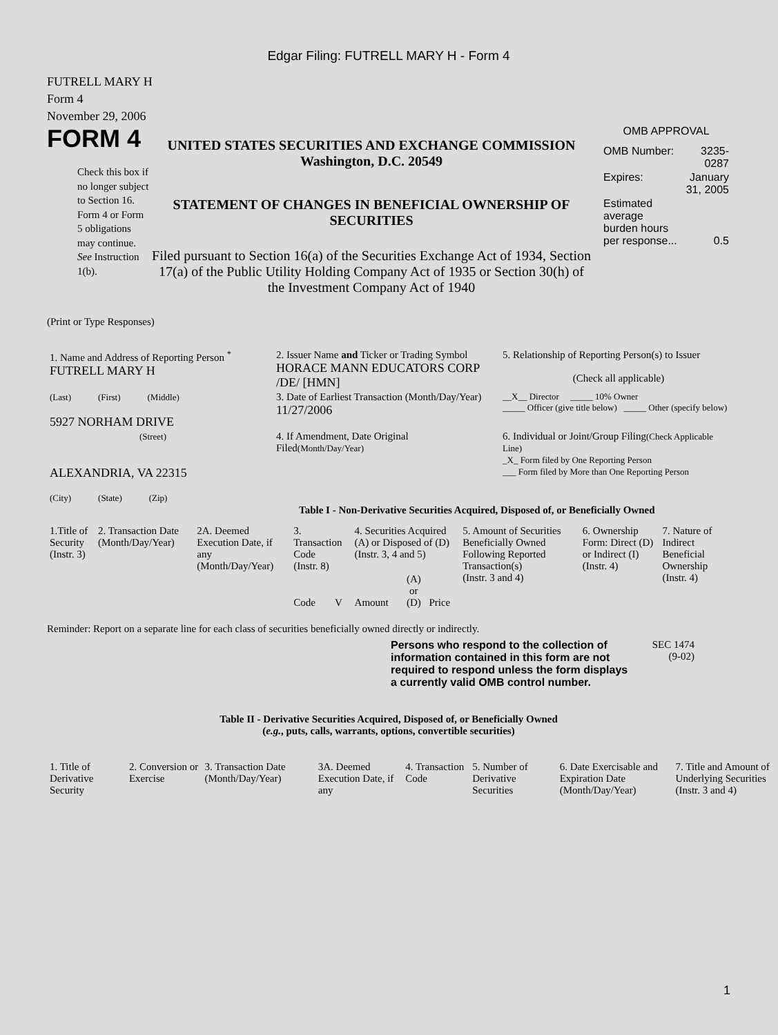Edgar Filing: FUTRELL MARY H - Form 4
FUTRELL MARY H
Form 4
November 29, 2006
FORM 4
Check this box if no longer subject to Section 16. Form 4 or Form 5 obligations may continue. See Instruction 1(b).
UNITED STATES SECURITIES AND EXCHANGE COMMISSION
Washington, D.C. 20549
STATEMENT OF CHANGES IN BENEFICIAL OWNERSHIP OF SECURITIES
Filed pursuant to Section 16(a) of the Securities Exchange Act of 1934, Section 17(a) of the Public Utility Holding Company Act of 1935 or Section 30(h) of the Investment Company Act of 1940
OMB APPROVAL
| OMB Number: | 3235-0287 |
| Expires: | January 31, 2005 |
| Estimated average burden hours per response... | 0.5 |
(Print or Type Responses)
| 1. Name and Address of Reporting Person <sup>*</sup> FUTRELL MARY H | 2. Issuer Name and Ticker or Trading Symbol HORACE MANN EDUCATORS CORP /DE/ [HMN] | 5. Relationship of Reporting Person(s) to Issuer (Check all applicable) |
| (Last) (First) (Middle) 5927 NORHAM DRIVE | 3. Date of Earliest Transaction (Month/Day/Year) 11/27/2006 | __X__ Director _____ 10% Owner _____ Officer (give title below) _____ Other (specify below) |
| (Street) ALEXANDRIA, VA 22315 (City) (State) (Zip) | 4. If Amendment, Date Original Filed (Month/Day/Year) | 6. Individual or Joint/Group Filing (Check Applicable Line) _X_ Form filed by One Reporting Person ___ Form filed by More than One Reporting Person |
Table I - Non-Derivative Securities Acquired, Disposed of, or Beneficially Owned
| 1.Title of Security (Instr. 3) | 2. Transaction Date (Month/Day/Year) | 2A. Deemed Execution Date, if any (Month/Day/Year) | 3. Transaction Code (Instr. 8) | | 4. Securities Acquired (A) or Disposed of (D) (Instr. 3, 4 and 5) | | | 5. Amount of Securities Beneficially Owned Following Reported Transaction(s) (Instr. 3 and 4) | 6. Ownership Form: Direct (D) or Indirect (I) (Instr. 4) | 7. Nature of Indirect Beneficial Ownership (Instr. 4) |
| | | | Code | V | Amount | (A) or (D) | Price | | | |
Reminder: Report on a separate line for each class of securities beneficially owned directly or indirectly.
Persons who respond to the collection of information contained in this form are not required to respond unless the form displays a currently valid OMB control number.
SEC 1474
(9-02)
Table II - Derivative Securities Acquired, Disposed of, or Beneficially Owned
(e.g., puts, calls, warrants, options, convertible securities)
| 1. Title of Derivative Security | 2. Conversion or Exercise | 3. Transaction Date (Month/Day/Year) | 3A. Deemed Execution Date, if any | 4. Transaction Code | 5. Number of Derivative Securities | 6. Date Exercisable and Expiration Date (Month/Day/Year) | 7. Title and Amount of Underlying Securities (Instr. 3 and 4) |
1